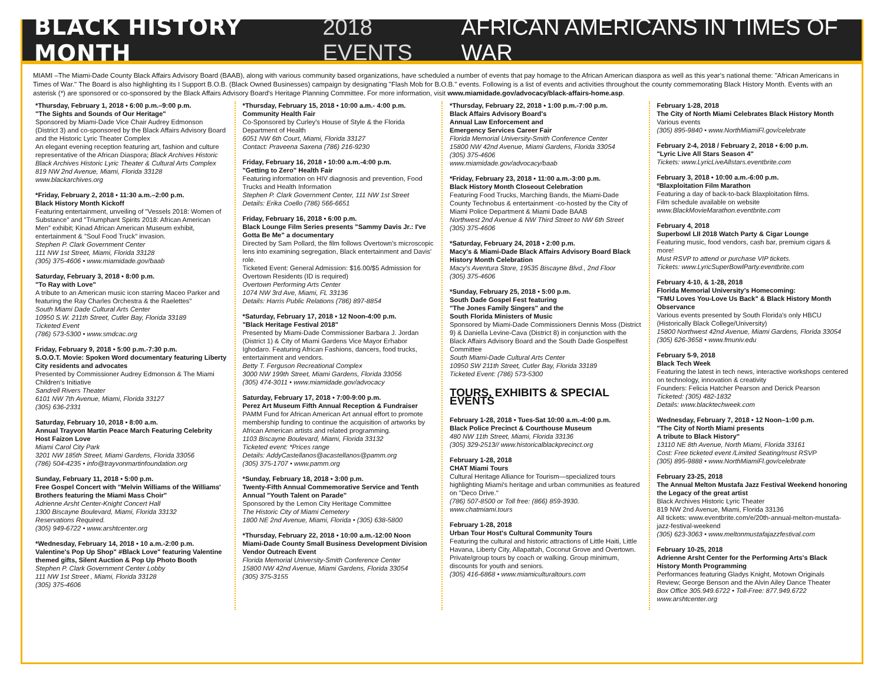BLACK HISTORY MONTH 2018 EVENTS AFRICAN AMERICANS IN TIMES OF WAR
MIAMI –The Miami-Dade County Black Affairs Advisory Board (BAAB), along with various community based organizations, have scheduled a number of events that pay homage to the African American diaspora as well as this year's national theme: "African Americans in Times of War." The Board is also highlighting its I Support B.O.B. (Black Owned Businesses) campaign by designating "Flash Mob for B.O.B." events. Following is a list of events and activities throughout the county commemorating Black History Month. Events with an asterisk (*) are sponsored or co-sponsored by the Black Affairs Advisory Board's Heritage Planning Committee. For more information, visit www.miamidade.gov/advocacy/black-affairs-home.asp.
*Thursday, February 1, 2018 • 6:00 p.m.–9:00 p.m.
"The Sights and Sounds of Our Heritage"
Sponsored by Miami-Dade Vice Chair Audrey Edmonson (District 3) and co-sponsored by the Black Affairs Advisory Board and the Historic Lyric Theater Complex
An elegant evening reception featuring art, fashion and culture representative of the African Diaspora; Black Archives Historic Black Archives Historic Lyric Theater & Cultural Arts Complex
819 NW 2nd Avenue, Miami, Florida 33128
www.blackarchives.org
*Friday, February 2, 2018 • 11:30 a.m.–2:00 p.m.
Black History Month Kickoff
Featuring entertainment, unveiling of "Vessels 2018: Women of Substance" and "Triumphant Spirits 2018: African American Men" exhibit; Kinad African American Museum exhibit, entertainment & "Soul Food Truck" invasion.
Stephen P. Clark Government Center
111 NW 1st Street, Miami, Florida 33128
(305) 375-4606 • www.miamidade.gov/baab
Saturday, February 3, 2018 • 8:00 p.m.
"To Ray with Love"
A tribute to an American music icon starring Maceo Parker and featuring the Ray Charles Orchestra & the Raelettes"
South Miami Dade Cultural Arts Center
10950 S.W. 211th Street, Cutler Bay, Florida 33189
Ticketed Event
(786) 573-5300 • www.smdcac.org
Friday, February 9, 2018 • 5:00 p.m.-7:30 p.m.
S.O.O.T. Movie: Spoken Word documentary featuring Liberty City residents and advocates
Presented by Commissioner Audrey Edmonson & The Miami Children's Initiative
Sandrell Rivers Theater
6101 NW 7th Avenue, Miami, Florida 33127
(305) 636-2331
Saturday, February 10, 2018 • 8:00 a.m.
Annual Trayvon Martin Peace March Featuring Celebrity Host Faizon Love
Miami Carol City Park
3201 NW 185th Street, Miami Gardens, Florida 33056
(786) 504-4235 • info@trayvonmartinfoundation.org
Sunday, February 11, 2018 • 5:00 p.m.
Free Gospel Concert with "Melvin Williams of the Williams' Brothers featuring the Miami Mass Choir"
Adrienne Arsht Center-Knight Concert Hall
1300 Biscayne Boulevard, Miami, Florida 33132
Reservations Required.
(305) 949-6722 • www.arshtcenter.org
*Wednesday, February 14, 2018 • 10 a.m.-2:00 p.m. Valentine's Pop Up Shop" #Black Love" featuring Valentine themed gifts, Silent Auction & Pop Up Photo Booth
Stephen P. Clark Government Center Lobby
111 NW 1st Street , Miami, Florida 33128
(305) 375-4606
*Thursday, February 15, 2018 • 10:00 a.m.- 4:00 p.m.
Community Health Fair
Co-Sponsored by Curley's House of Style & the Florida Department of Health
6051 NW 6th Court, Miami, Florida 33127
Contact: Praveena Saxena (786) 216-9230
Friday, February 16, 2018 • 10:00 a.m.-4:00 p.m.
"Getting to Zero" Health Fair
Featuring information on HIV diagnosis and prevention, Food Trucks and Health Information
Stephen P. Clark Government Center, 111 NW 1st Street
Details: Erika Coello (786) 566-6651
Friday, February 16, 2018 • 6:00 p.m.
Black Lounge Film Series presents "Sammy Davis Jr.: I've Gotta Be Me" a documentary
Directed by Sam Pollard, the film follows Overtown's microscopic lens into examining segregation, Black entertainment and Davis' role.
Ticketed Event: General Admission: $16.00/$5 Admission for Overtown Residents (ID is required)
Overtown Performing Arts Center
1074 NW 3rd Ave, Miami, FL 33136
Details: Harris Public Relations (786) 897-8854
*Saturday, February 17, 2018 • 12 Noon-4:00 p.m.
"Black Heritage Festival 2018"
Presented by Miami-Dade Commissioner Barbara J. Jordan (District 1) & City of Miami Gardens Vice Mayor Erhabor Ighodaro. Featuring African Fashions, dancers, food trucks, entertainment and vendors.
Betty T. Ferguson Recreational Complex
3000 NW 199th Street, Miami Gardens, Florida 33056
(305) 474-3011 • www.miamidade.gov/advocacy
Saturday, February 17, 2018 • 7:00-9:00 p.m.
Perez Art Museum Fifth Annual Reception & Fundraiser
PAMM Fund for African American Art annual effort to promote membership funding to continue the acquisition of artworks by African American artists and related programming.
1103 Biscayne Boulevard, Miami, Florida 33132
Ticketed event: *Prices range
Details: AddyCastellanos@acastellanos@pamm.org
(305) 375-1707 • www.pamm.org
*Sunday, February 18, 2018 • 3:00 p.m.
Twenty-Fifth Annual Commemorative Service and Tenth Annual "Youth Talent on Parade"
Sponsored by the Lemon City Heritage Committee
The Historic City of Miami Cemetery
1800 NE 2nd Avenue, Miami, Florida • (305) 638-5800
*Thursday, February 22, 2018 • 10:00 a.m.-12:00 Noon
Miami-Dade County Small Business Development Division Vendor Outreach Event
Florida Memorial University-Smith Conference Center
15800 NW 42nd Avenue, Miami Gardens, Florida 33054
(305) 375-3155
*Thursday, February 22, 2018 • 1:00 p.m.-7:00 p.m.
Black Affairs Advisory Board's
Annual Law Enforcement and
Emergency Services Career Fair
Florida Memorial University-Smith Conference Center
15800 NW 42nd Avenue, Miami Gardens, Florida 33054
(305) 375-4606
www.miamidade.gov/advocacy/baab
*Friday, February 23, 2018 • 11:00 a.m.-3:00 p.m.
Black History Month Closeout Celebration
Featuring Food Trucks, Marching Bands, the Miami-Dade County Technobus & entertainment -co-hosted by the City of Miami Police Department & Miami Dade BAAB
Northwest 2nd Avenue & NW Third Street to NW 6th Street
(305) 375-4606
*Saturday, February 24, 2018 • 2:00 p.m.
Macy's & Miami-Dade Black Affairs Advisory Board Black History Month Celebration
Macy's Aventura Store, 19535 Biscayne Blvd., 2nd Floor
(305) 375-4606
*Sunday, February 25, 2018 • 5:00 p.m.
South Dade Gospel Fest featuring
"The Jones Family Singers" and the
South Florida Ministers of Music
Sponsored by Miami-Dade Commissioners Dennis Moss (District 9) & Daniella Levine-Cava (District 8) in conjunction with the Black Affairs Advisory Board and the South Dade Gospelfest Committee
South Miami-Dade Cultural Arts Center
10950 SW 211th Street, Cutler Bay, Florida 33189
Ticketed Event: (786) 573-5300
TOURS, EXHIBITS & SPECIAL EVENTS
February 1-28, 2018 • Tues-Sat 10:00 a.m.-4:00 p.m.
Black Police Precinct & Courthouse Museum
480 NW 11th Street, Miami, Florida 33136
(305) 329-2513// www.historicalblackprecinct.org
February 1-28, 2018
CHAT Miami Tours
Cultural Heritage Alliance for Tourism—specialized tours highlighting Miami's heritage and urban communities as featured on "Deco Drive."
(786) 507-8500 or Toll free: (866) 859-3930.
www.chatmiami.tours
February 1-28, 2018
Urban Tour Host's Cultural Community Tours
Featuring the cultural and historic attractions of Little Haiti, Little Havana, Liberty City, Allapattah, Coconut Grove and Overtown. Private/group tours by coach or walking. Group minimum, discounts for youth and seniors.
(305) 416-6868 • www.miamiculturaltours.com
February 1-28, 2018
The City of North Miami Celebrates Black History Month
Various events
(305) 895-9840 • www.NorthMiamiFl.gov/celebrate
February 2-4, 2018 / February 2, 2018 • 6:00 p.m.
"Lyric Live All Stars Season 4"
Tickets: www.LyricLiveAllstars.eventbrite.com
February 3, 2018 • 10:00 a.m.-6:00 p.m.
ºBlaxploitation Film Marathon
Featuring a day of back-to-back Blaxploitation films.
Film schedule available on website
www.BlackMovieMarathon.eventbrite.com
February 4, 2018
Superbowl LII 2018 Watch Party & Cigar Lounge
Featuring music, food vendors, cash bar, premium cigars & more!
Must RSVP to attend or purchase VIP tickets.
Tickets: www.LyricSuperBowlParty.eventbrite.com
February 4-10, & 1-28, 2018
Florida Memorial University's Homecoming:
"FMU Loves You-Love Us Back" & Black History Month Observance
Various events presented by South Florida's only HBCU (Historically Black College/University)
15800 Northwest 42nd Avenue, Miami Gardens, Florida 33054
(305) 626-3658 • www.fmuniv.edu
February 5-9, 2018
Black Tech Week
Featuring the latest in tech news, interactive workshops centered on technology, innovation & creativity
Founders: Felicia Hatcher Pearson and Derick Pearson
Ticketed: (305) 482-1832
Details: www.blacktechweek.com
Wednesday, February 7, 2018 • 12 Noon–1:00 p.m.
"The City of North Miami presents
A tribute to Black History"
13110 NE 8th Avenue, North Miami, Florida 33161
Cost: Free ticketed event /Limited Seating/must RSVP
(305) 895-9888 • www.NorthMiamiFl.gov/celebrate
February 23-25, 2018
The Annual Melton Mustafa Jazz Festival Weekend honoring the Legacy of the great artist
Black Archives Historic Lyric Theater
819 NW 2nd Avenue, Miami, Florida 33136
All tickets: www.eventbrite.com/e/20th-annual-melton-mustafa-jazz-festival-weekend
(305) 623-3063 • www.meltonmustafajazzfestival.com
February 10-25, 2018
Adrienne Arsht Center for the Performing Arts's Black History Month Programming
Performances featuring Gladys Knight, Motown Originals Review; George Benson and the Alvin Ailey Dance Theater
Box Office 305.949.6722 • Toll-Free: 877.949.6722
www.arshtcenter.org